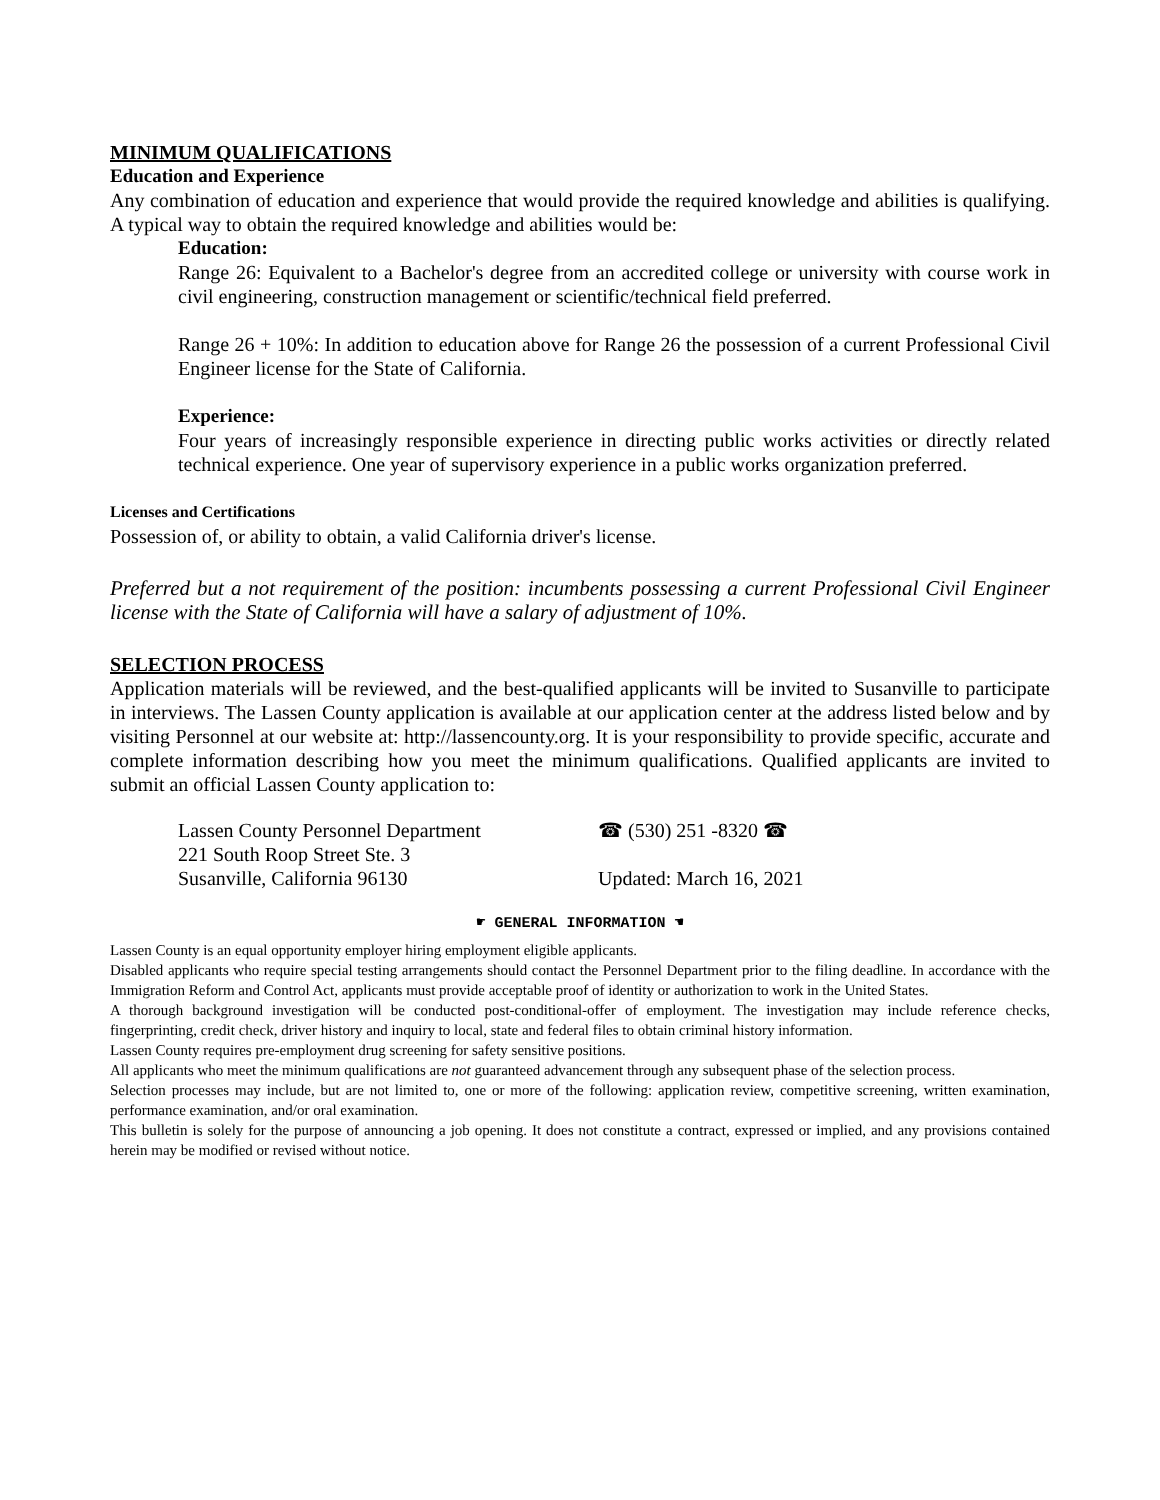MINIMUM QUALIFICATIONS
Education and Experience
Any combination of education and experience that would provide the required knowledge and abilities is qualifying. A typical way to obtain the required knowledge and abilities would be:
Education:
Range 26: Equivalent to a Bachelor's degree from an accredited college or university with course work in civil engineering, construction management or scientific/technical field preferred.
Range 26 + 10%: In addition to education above for Range 26 the possession of a current Professional Civil Engineer license for the State of California.
Experience:
Four years of increasingly responsible experience in directing public works activities or directly related technical experience. One year of supervisory experience in a public works organization preferred.
Licenses and Certifications
Possession of, or ability to obtain, a valid California driver's license.
Preferred but a not requirement of the position: incumbents possessing a current Professional Civil Engineer license with the State of California will have a salary of adjustment of 10%.
SELECTION PROCESS
Application materials will be reviewed, and the best-qualified applicants will be invited to Susanville to participate in interviews. The Lassen County application is available at our application center at the address listed below and by visiting Personnel at our website at: http://lassencounty.org. It is your responsibility to provide specific, accurate and complete information describing how you meet the minimum qualifications. Qualified applicants are invited to submit an official Lassen County application to:
Lassen County Personnel Department
221 South Roop Street Ste. 3
Susanville, California 96130
☎ (530) 251 -8320 ☎
Updated: March 16, 2021
☛ GENERAL INFORMATION ☚
Lassen County is an equal opportunity employer hiring employment eligible applicants.
Disabled applicants who require special testing arrangements should contact the Personnel Department prior to the filing deadline. In accordance with the Immigration Reform and Control Act, applicants must provide acceptable proof of identity or authorization to work in the United States.
A thorough background investigation will be conducted post-conditional-offer of employment. The investigation may include reference checks, fingerprinting, credit check, driver history and inquiry to local, state and federal files to obtain criminal history information.
Lassen County requires pre-employment drug screening for safety sensitive positions.
All applicants who meet the minimum qualifications are not guaranteed advancement through any subsequent phase of the selection process.
Selection processes may include, but are not limited to, one or more of the following: application review, competitive screening, written examination, performance examination, and/or oral examination.
This bulletin is solely for the purpose of announcing a job opening. It does not constitute a contract, expressed or implied, and any provisions contained herein may be modified or revised without notice.